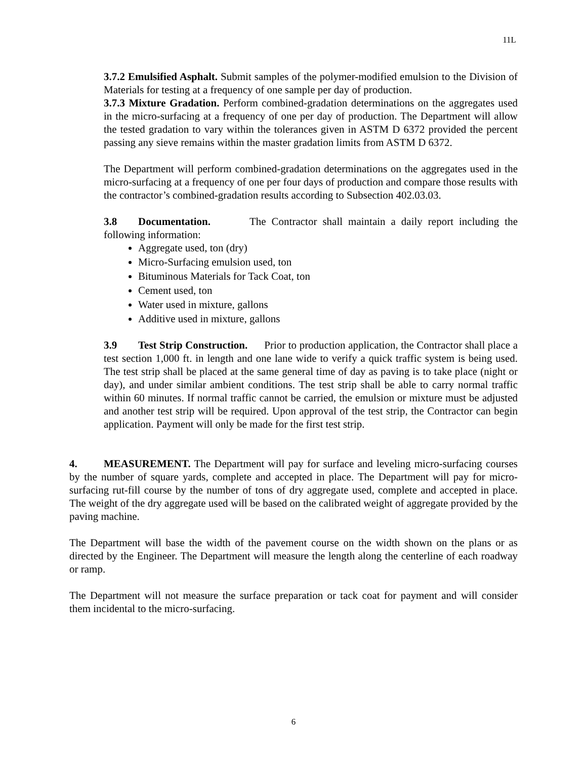11L
3.7.2 Emulsified Asphalt. Submit samples of the polymer-modified emulsion to the Division of Materials for testing at a frequency of one sample per day of production.
3.7.3 Mixture Gradation. Perform combined-gradation determinations on the aggregates used in the micro-surfacing at a frequency of one per day of production. The Department will allow the tested gradation to vary within the tolerances given in ASTM D 6372 provided the percent passing any sieve remains within the master gradation limits from ASTM D 6372.
The Department will perform combined-gradation determinations on the aggregates used in the micro-surfacing at a frequency of one per four days of production and compare those results with the contractor’s combined-gradation results according to Subsection 402.03.03.
3.8 Documentation. The Contractor shall maintain a daily report including the following information:
Aggregate used, ton (dry)
Micro-Surfacing emulsion used, ton
Bituminous Materials for Tack Coat, ton
Cement used, ton
Water used in mixture, gallons
Additive used in mixture, gallons
3.9 Test Strip Construction. Prior to production application, the Contractor shall place a test section 1,000 ft. in length and one lane wide to verify a quick traffic system is being used. The test strip shall be placed at the same general time of day as paving is to take place (night or day), and under similar ambient conditions. The test strip shall be able to carry normal traffic within 60 minutes. If normal traffic cannot be carried, the emulsion or mixture must be adjusted and another test strip will be required. Upon approval of the test strip, the Contractor can begin application. Payment will only be made for the first test strip.
4. MEASUREMENT. The Department will pay for surface and leveling micro-surfacing courses by the number of square yards, complete and accepted in place. The Department will pay for micro-surfacing rut-fill course by the number of tons of dry aggregate used, complete and accepted in place. The weight of the dry aggregate used will be based on the calibrated weight of aggregate provided by the paving machine.
The Department will base the width of the pavement course on the width shown on the plans or as directed by the Engineer. The Department will measure the length along the centerline of each roadway or ramp.
The Department will not measure the surface preparation or tack coat for payment and will consider them incidental to the micro-surfacing.
6